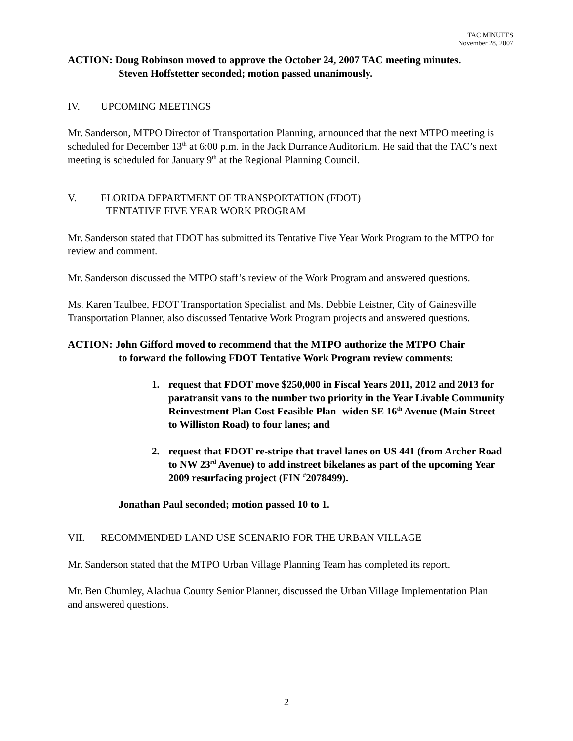TAC MINUTES
November 28, 2007
ACTION: Doug Robinson moved to approve the October 24, 2007 TAC meeting minutes.
Steven Hoffstetter seconded; motion passed unanimously.
IV. UPCOMING MEETINGS
Mr. Sanderson, MTPO Director of Transportation Planning, announced that the next MTPO meeting is scheduled for December 13<sup>th</sup> at 6:00 p.m. in the Jack Durrance Auditorium. He said that the TAC’s next meeting is scheduled for January 9<sup>th</sup> at the Regional Planning Council.
V. FLORIDA DEPARTMENT OF TRANSPORTATION (FDOT)
TENTATIVE FIVE YEAR WORK PROGRAM
Mr. Sanderson stated that FDOT has submitted its Tentative Five Year Work Program to the MTPO for review and comment.
Mr. Sanderson discussed the MTPO staff’s review of the Work Program and answered questions.
Ms. Karen Taulbee, FDOT Transportation Specialist, and Ms. Debbie Leistner, City of Gainesville Transportation Planner, also discussed Tentative Work Program projects and answered questions.
ACTION: John Gifford moved to recommend that the MTPO authorize the MTPO Chair
to forward the following FDOT Tentative Work Program review comments:
1. request that FDOT move $250,000 in Fiscal Years 2011, 2012 and 2013 for paratransit vans to the number two priority in the Year Livable Community Reinvestment Plan Cost Feasible Plan- widen SE 16<sup>th</sup> Avenue (Main Street to Williston Road) to four lanes; and
2. request that FDOT re-stripe that travel lanes on US 441 (from Archer Road to NW 23<sup>rd</sup> Avenue) to add instreet bikelanes as part of the upcoming Year 2009 resurfacing project (FIN <sup>#</sup>2078499).
Jonathan Paul seconded; motion passed 10 to 1.
VII. RECOMMENDED LAND USE SCENARIO FOR THE URBAN VILLAGE
Mr. Sanderson stated that the MTPO Urban Village Planning Team has completed its report.
Mr. Ben Chumley, Alachua County Senior Planner, discussed the Urban Village Implementation Plan and answered questions.
2